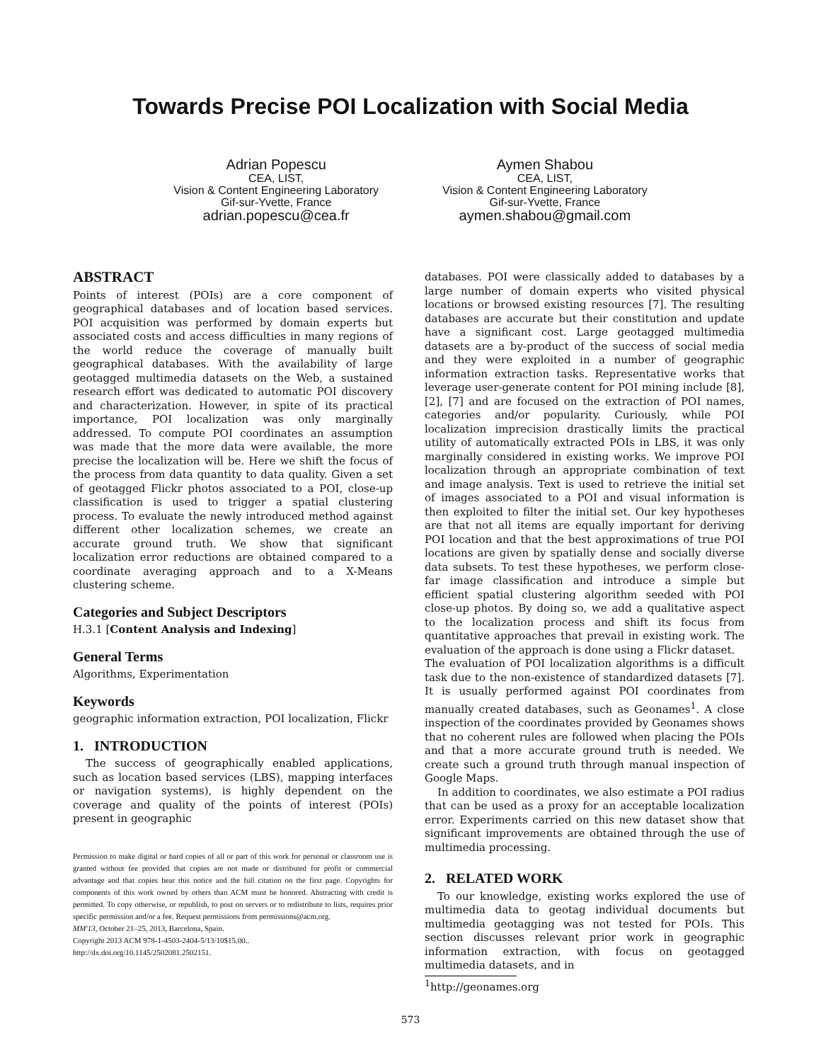Towards Precise POI Localization with Social Media
Adrian Popescu
CEA, LIST,
Vision & Content Engineering Laboratory
Gif-sur-Yvette, France
adrian.popescu@cea.fr
Aymen Shabou
CEA, LIST,
Vision & Content Engineering Laboratory
Gif-sur-Yvette, France
aymen.shabou@gmail.com
ABSTRACT
Points of interest (POIs) are a core component of geographical databases and of location based services. POI acquisition was performed by domain experts but associated costs and access difficulties in many regions of the world reduce the coverage of manually built geographical databases. With the availability of large geotagged multimedia datasets on the Web, a sustained research effort was dedicated to automatic POI discovery and characterization. However, in spite of its practical importance, POI localization was only marginally addressed. To compute POI coordinates an assumption was made that the more data were available, the more precise the localization will be. Here we shift the focus of the process from data quantity to data quality. Given a set of geotagged Flickr photos associated to a POI, close-up classification is used to trigger a spatial clustering process. To evaluate the newly introduced method against different other localization schemes, we create an accurate ground truth. We show that significant localization error reductions are obtained compared to a coordinate averaging approach and to a X-Means clustering scheme.
Categories and Subject Descriptors
H.3.1 [Content Analysis and Indexing]
General Terms
Algorithms, Experimentation
Keywords
geographic information extraction, POI localization, Flickr
1. INTRODUCTION
The success of geographically enabled applications, such as location based services (LBS), mapping interfaces or navigation systems), is highly dependent on the coverage and quality of the points of interest (POIs) present in geographic
Permission to make digital or hard copies of all or part of this work for personal or classroom use is granted without fee provided that copies are not made or distributed for profit or commercial advantage and that copies bear this notice and the full citation on the first page. Copyrights for components of this work owned by others than ACM must be honored. Abstracting with credit is permitted. To copy otherwise, or republish, to post on servers or to redistribute to lists, requires prior specific permission and/or a fee. Request permissions from permissions@acm.org.
MM'13, October 21–25, 2013, Barcelona, Spain.
Copyright 2013 ACM 978-1-4503-2404-5/13/10$15.00..
http://dx.doi.org/10.1145/2502081.2502151.
databases. POI were classically added to databases by a large number of domain experts who visited physical locations or browsed existing resources [7]. The resulting databases are accurate but their constitution and update have a significant cost. Large geotagged multimedia datasets are a by-product of the success of social media and they were exploited in a number of geographic information extraction tasks. Representative works that leverage user-generate content for POI mining include [8], [2], [7] and are focused on the extraction of POI names, categories and/or popularity. Curiously, while POI localization imprecision drastically limits the practical utility of automatically extracted POIs in LBS, it was only marginally considered in existing works. We improve POI localization through an appropriate combination of text and image analysis. Text is used to retrieve the initial set of images associated to a POI and visual information is then exploited to filter the initial set. Our key hypotheses are that not all items are equally important for deriving POI location and that the best approximations of true POI locations are given by spatially dense and socially diverse data subsets. To test these hypotheses, we perform close-far image classification and introduce a simple but efficient spatial clustering algorithm seeded with POI close-up photos. By doing so, we add a qualitative aspect to the localization process and shift its focus from quantitative approaches that prevail in existing work. The evaluation of the approach is done using a Flickr dataset.
The evaluation of POI localization algorithms is a difficult task due to the non-existence of standardized datasets [7]. It is usually performed against POI coordinates from manually created databases, such as Geonames<sup>1</sup>. A close inspection of the coordinates provided by Geonames shows that no coherent rules are followed when placing the POIs and that a more accurate ground truth is needed. We create such a ground truth through manual inspection of Google Maps.
In addition to coordinates, we also estimate a POI radius that can be used as a proxy for an acceptable localization error. Experiments carried on this new dataset show that significant improvements are obtained through the use of multimedia processing.
2. RELATED WORK
To our knowledge, existing works explored the use of multimedia data to geotag individual documents but multimedia geotagging was not tested for POIs. This section discusses relevant prior work in geographic information extraction, with focus on geotagged multimedia datasets, and in
<sup>1</sup> http://geonames.org
573